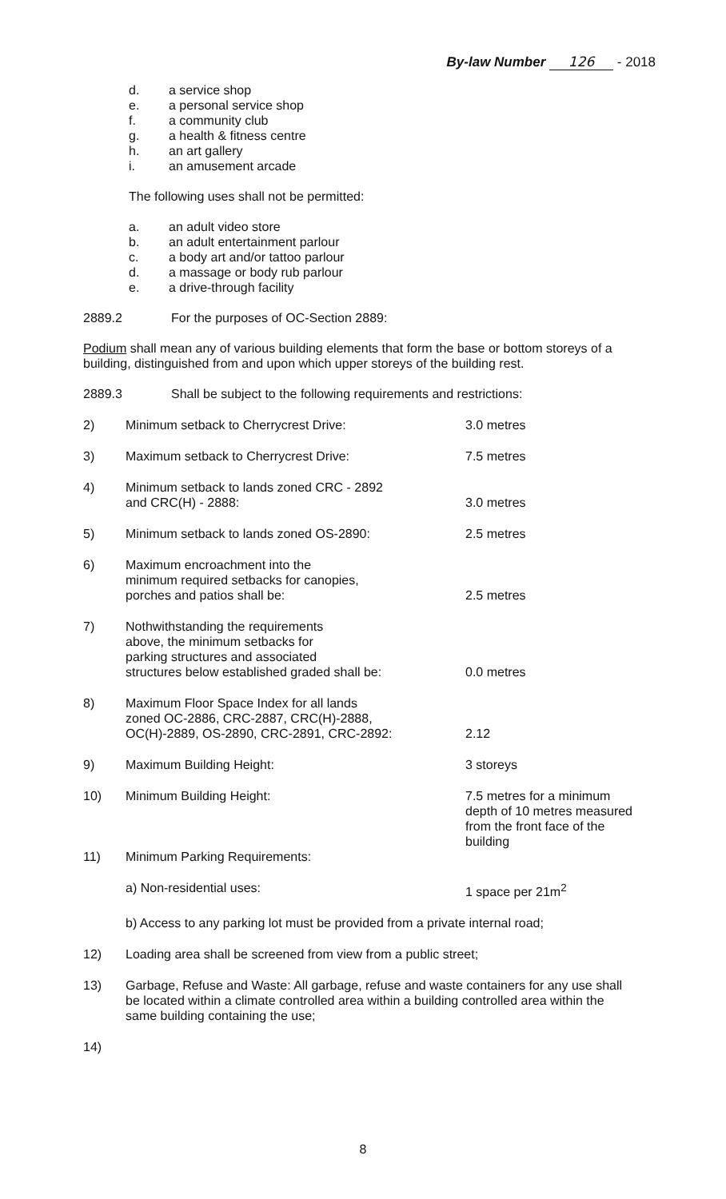By-law Number 126 - 2018
d. a service shop
e. a personal service shop
f. a community club
g. a health & fitness centre
h. an art gallery
i. an amusement arcade
The following uses shall not be permitted:
a. an adult video store
b. an adult entertainment parlour
c. a body art and/or tattoo parlour
d. a massage or body rub parlour
e. a drive-through facility
2889.2 For the purposes of OC-Section 2889:
Podium shall mean any of various building elements that form the base or bottom storeys of a building, distinguished from and upon which upper storeys of the building rest.
2889.3 Shall be subject to the following requirements and restrictions:
2) Minimum setback to Cherrycrest Drive: 3.0 metres
3) Maximum setback to Cherrycrest Drive: 7.5 metres
4) Minimum setback to lands zoned CRC - 2892
and CRC(H) - 2888:
3.0 metres
5) Minimum setback to lands zoned OS-2890: 2.5 metres
6) Maximum encroachment into the
minimum required setbacks for canopies,
porches and patios shall be:
2.5 metres
7) Nothwithstanding the requirements
above, the minimum setbacks for
parking structures and associated
structures below established graded shall be:
0.0 metres
8) Maximum Floor Space Index for all lands
zoned OC-2886, CRC-2887, CRC(H)-2888,
OC(H)-2889, OS-2890, CRC-2891, CRC-2892:
2.12
9) Maximum Building Height: 3 storeys
10) Minimum Building Height: 7.5 metres for a minimum depth of 10 metres measured from the front face of the building
11) Minimum Parking Requirements:
a) Non-residential uses: 1 space per 21m<sup>2</sup>
b) Access to any parking lot must be provided from a private internal road;
12) Loading area shall be screened from view from a public street;
13) Garbage, Refuse and Waste: All garbage, refuse and waste containers for any use shall be located within a climate controlled area within a building controlled area within the same building containing the use;
14)
8